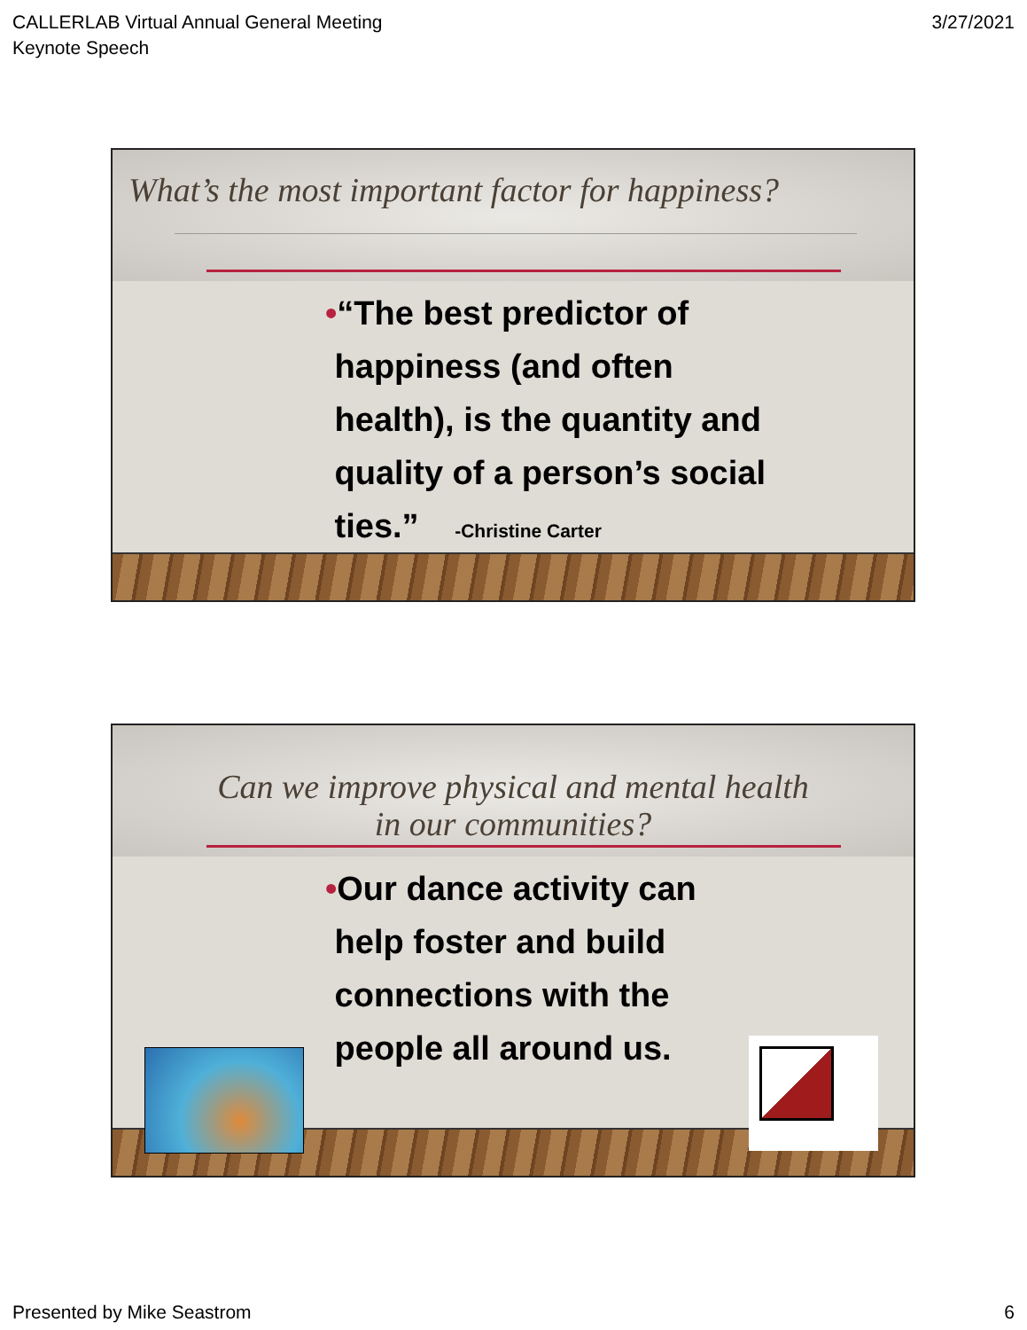CALLERLAB Virtual Annual General Meeting
Keynote Speech
3/27/2021
What’s the most important factor for happiness?
•“The best predictor of
happiness (and often
health), is the quantity and
quality of a person’s social
ties.” -Christine Carter
Can we improve physical and mental health
in our communities?
•Our dance activity can
help foster and build
connections with the
people all around us.
Presented by Mike Seastrom 6